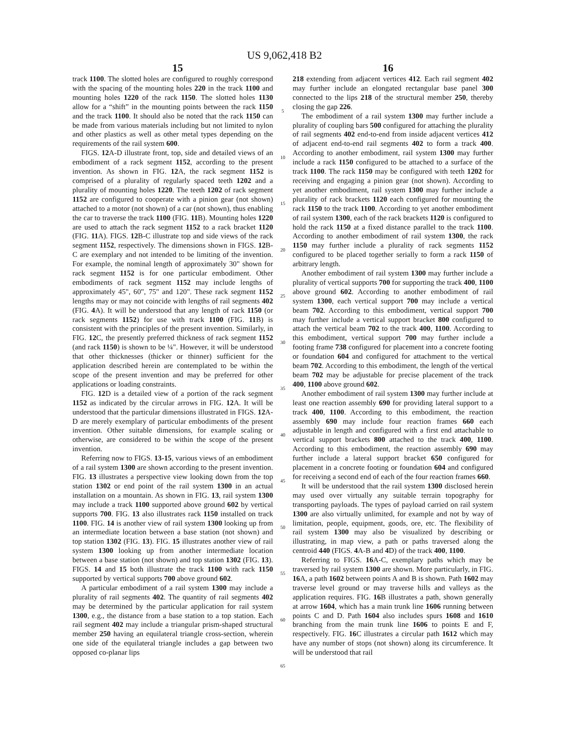US 9,062,418 B2
15 16
track 1100. The slotted holes are configured to roughly correspond with the spacing of the mounting holes 220 in the track 1100 and mounting holes 1220 of the rack 1150. The slotted holes 1130 allow for a “shift” in the mounting points between the rack 1150 and the track 1100. It should also be noted that the rack 1150 can be made from various materials including but not limited to nylon and other plastics as well as other metal types depending on the requirements of the rail system 600.
FIGS. 12 A-D illustrate front, top, side and detailed views of an embodiment of a rack segment 1152, according to the present invention. As shown in FIG. 12 A, the rack segment 1152 is comprised of a plurality of regularly spaced teeth 1202 and a plurality of mounting holes 1220. The teeth 1202 of rack segment 1152 are configured to cooperate with a pinion gear (not shown) attached to a motor (not shown) of a car (not shown), thus enabling the car to traverse the track 1100 (FIG. 11 B). Mounting holes 1220 are used to attach the rack segment 1152 to a rack bracket 1120 (FIG. 11 A). FIGS. 12 B-C illustrate top and side views of the rack segment 1152, respectively. The dimensions shown in FIGS. 12 B-C are exemplary and not intended to be limiting of the invention. For example, the nominal length of approximately 30" shown for rack segment 1152 is for one particular embodiment. Other embodiments of rack segment 1152 may include lengths of approximately 45", 60", 75" and 120". These rack segment 1152 lengths may or may not coincide with lengths of rail segments 402 (FIG. 4 A). It will be understood that any length of rack 1150 (or rack segments 1152) for use with track 1100 (FIG. 11 B) is consistent with the principles of the present invention. Similarly, in FIG. 12 C, the presently preferred thickness of rack segment 1152 (and rack 1150) is shown to be ¼". However, it will be understood that other thicknesses (thicker or thinner) sufficient for the application described herein are contemplated to be within the scope of the present invention and may be preferred for other applications or loading constraints.
FIG. 12 D is a detailed view of a portion of the rack segment 1152 as indicated by the circular arrows in FIG. 12 A. It will be understood that the particular dimensions illustrated in FIGS. 12 A-D are merely exemplary of particular embodiments of the present invention. Other suitable dimensions, for example scaling or otherwise, are considered to be within the scope of the present invention.
Referring now to FIGS. 13-15, various views of an embodiment of a rail system 1300 are shown according to the present invention. FIG. 13 illustrates a perspective view looking down from the top station 1302 or end point of the rail system 1300 in an actual installation on a mountain. As shown in FIG. 13, rail system 1300 may include a track 1100 supported above ground 602 by vertical supports 700. FIG. 13 also illustrates rack 1150 installed on track 1100. FIG. 14 is another view of rail system 1300 looking up from an intermediate location between a base station (not shown) and top station 1302 (FIG. 13). FIG. 15 illustrates another view of rail system 1300 looking up from another intermediate location between a base station (not shown) and top station 1302 (FIG. 13). FIGS. 14 and 15 both illustrate the track 1100 with rack 1150 supported by vertical supports 700 above ground 602.
A particular embodiment of a rail system 1300 may include a plurality of rail segments 402. The quantity of rail segments 402 may be determined by the particular application for rail system 1300, e.g., the distance from a base station to a top station. Each rail segment 402 may include a triangular prism-shaped structural member 250 having an equilateral triangle cross-section, wherein one side of the equilateral triangle includes a gap between two opposed co-planar lips
5
10
15
20
25
30
35
40
45
50
55
60
65
218 extending from adjacent vertices 412. Each rail segment 402 may further include an elongated rectangular base panel 300 connected to the lips 218 of the structural member 250, thereby closing the gap 226.
The embodiment of a rail system 1300 may further include a plurality of coupling bars 500 configured for attaching the plurality of rail segments 402 end-to-end from inside adjacent vertices 412 of adjacent end-to-end rail segments 402 to form a track 400. According to another embodiment, rail system 1300 may further include a rack 1150 configured to be attached to a surface of the track 1100. The rack 1150 may be configured with teeth 1202 for receiving and engaging a pinion gear (not shown). According to yet another embodiment, rail system 1300 may further include a plurality of rack brackets 1120 each configured for mounting the rack 1150 to the track 1100. According to yet another embodiment of rail system 1300, each of the rack brackets 1120 is configured to hold the rack 1150 at a fixed distance parallel to the track 1100. According to another embodiment of rail system 1300, the rack 1150 may further include a plurality of rack segments 1152 configured to be placed together serially to form a rack 1150 of arbitrary length.
Another embodiment of rail system 1300 may further include a plurality of vertical supports 700 for supporting the track 400, 1100 above ground 602. According to another embodiment of rail system 1300, each vertical support 700 may include a vertical beam 702. According to this embodiment, vertical support 700 may further include a vertical support bracket 800 configured to attach the vertical beam 702 to the track 400, 1100. According to this embodiment, vertical support 700 may further include a footing frame 738 configured for placement into a concrete footing or foundation 604 and configured for attachment to the vertical beam 702. According to this embodiment, the length of the vertical beam 702 may be adjustable for precise placement of the track 400, 1100 above ground 602.
Another embodiment of rail system 1300 may further include at least one reaction assembly 690 for providing lateral support to a track 400, 1100. According to this embodiment, the reaction assembly 690 may include four reaction frames 660 each adjustable in length and configured with a first end attachable to vertical support brackets 800 attached to the track 400, 1100. According to this embodiment, the reaction assembly 690 may further include a lateral support bracket 650 configured for placement in a concrete footing or foundation 604 and configured for receiving a second end of each of the four reaction frames 660.
It will be understood that the rail system 1300 disclosed herein may used over virtually any suitable terrain topography for transporting payloads. The types of payload carried on rail system 1300 are also virtually unlimited, for example and not by way of limitation, people, equipment, goods, ore, etc. The flexibility of rail system 1300 may also be visualized by describing or illustrating, in map view, a path or paths traversed along the centroid 440 (FIGS. 4 A-B and 4 D) of the track 400, 1100.
Referring to FIGS. 16 A-C, exemplary paths which may be traversed by rail system 1300 are shown. More particularly, in FIG. 16 A, a path 1602 between points A and B is shown. Path 1602 may traverse level ground or may traverse hills and valleys as the application requires. FIG. 16 B illustrates a path, shown generally at arrow 1604, which has a main trunk line 1606 running between points C and D. Path 1604 also includes spurs 1608 and 1610 branching from the main trunk line 1606 to points E and F, respectively. FIG. 16 C illustrates a circular path 1612 which may have any number of stops (not shown) along its circumference. It will be understood that rail